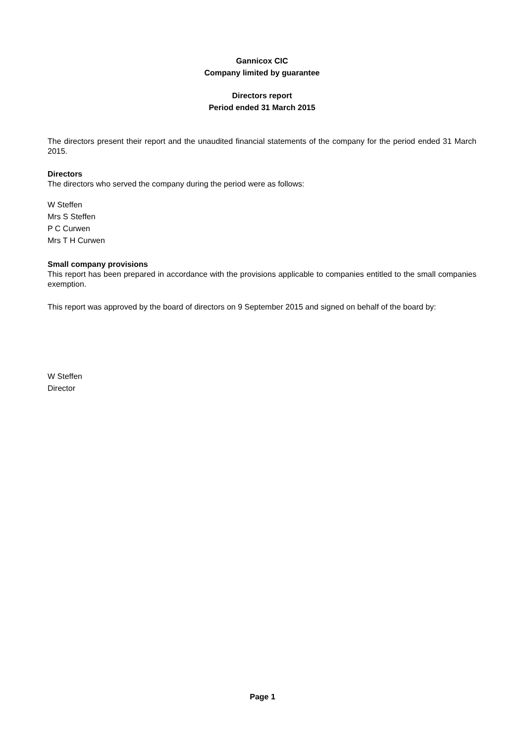Gannicox CIC
Company limited by guarantee
Directors report
Period ended 31 March 2015
The directors present their report and the unaudited financial statements of the company for the period ended 31 March 2015.
Directors
The directors who served the company during the period were as follows:
W Steffen
Mrs S Steffen
P C Curwen
Mrs T H Curwen
Small company provisions
This report has been prepared in accordance with the provisions applicable to companies entitled to the small companies exemption.
This report was approved by the board of directors on 9 September 2015 and signed on behalf of the board by:
W Steffen
Director
Page 1